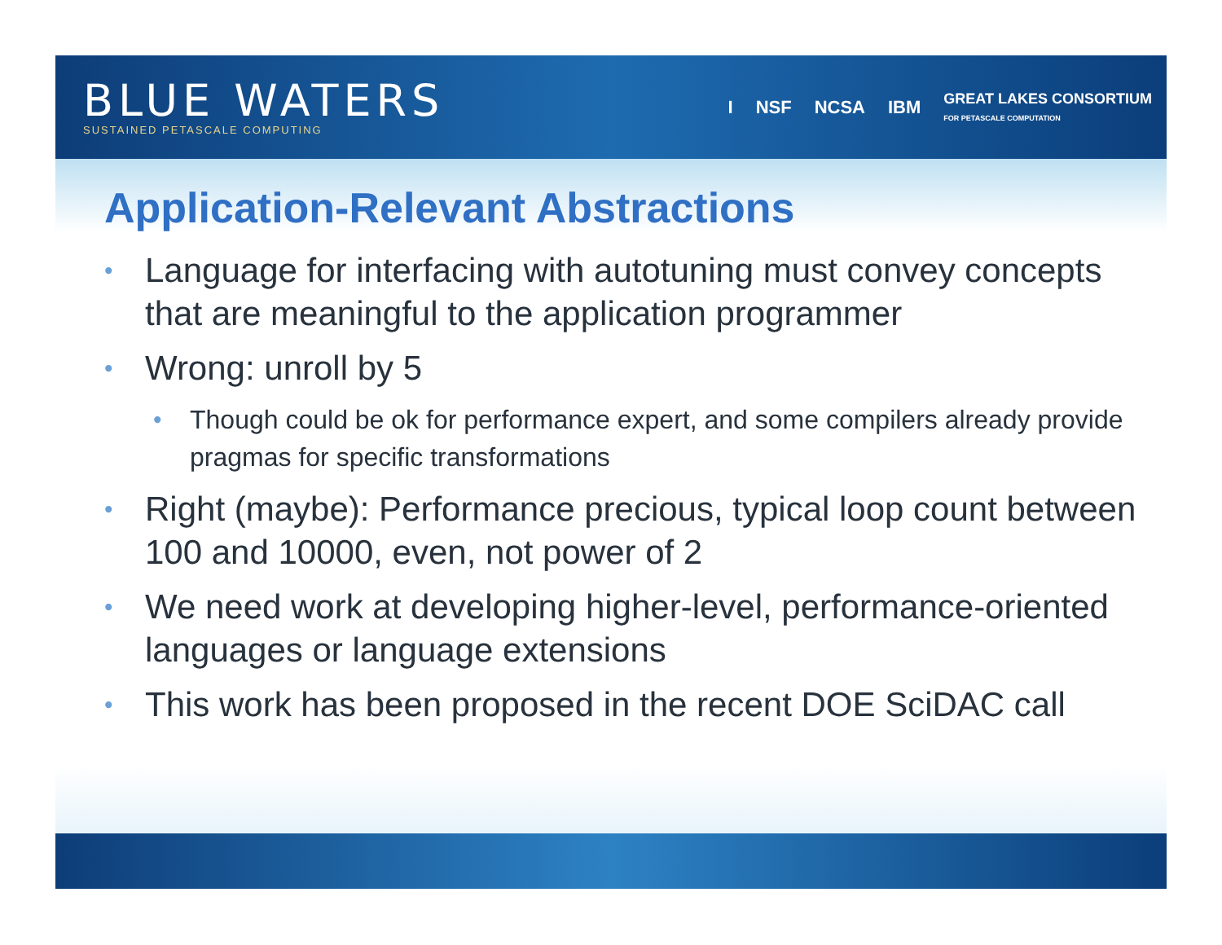BLUE WATERS
SUSTAINED PETASCALE COMPUTING
I NSF NCSA IBM GREAT LAKES CONSORTIUM
FOR PETASCALE COMPUTATION
Application-Relevant Abstractions
• Language for interfacing with autotuning must convey concepts that are meaningful to the application programmer
• Wrong: unroll by 5
• Though could be ok for performance expert, and some compilers already provide pragmas for specific transformations
• Right (maybe): Performance precious, typical loop count between 100 and 10000, even, not power of 2
• We need work at developing higher-level, performance-oriented languages or language extensions
• This work has been proposed in the recent DOE SciDAC call